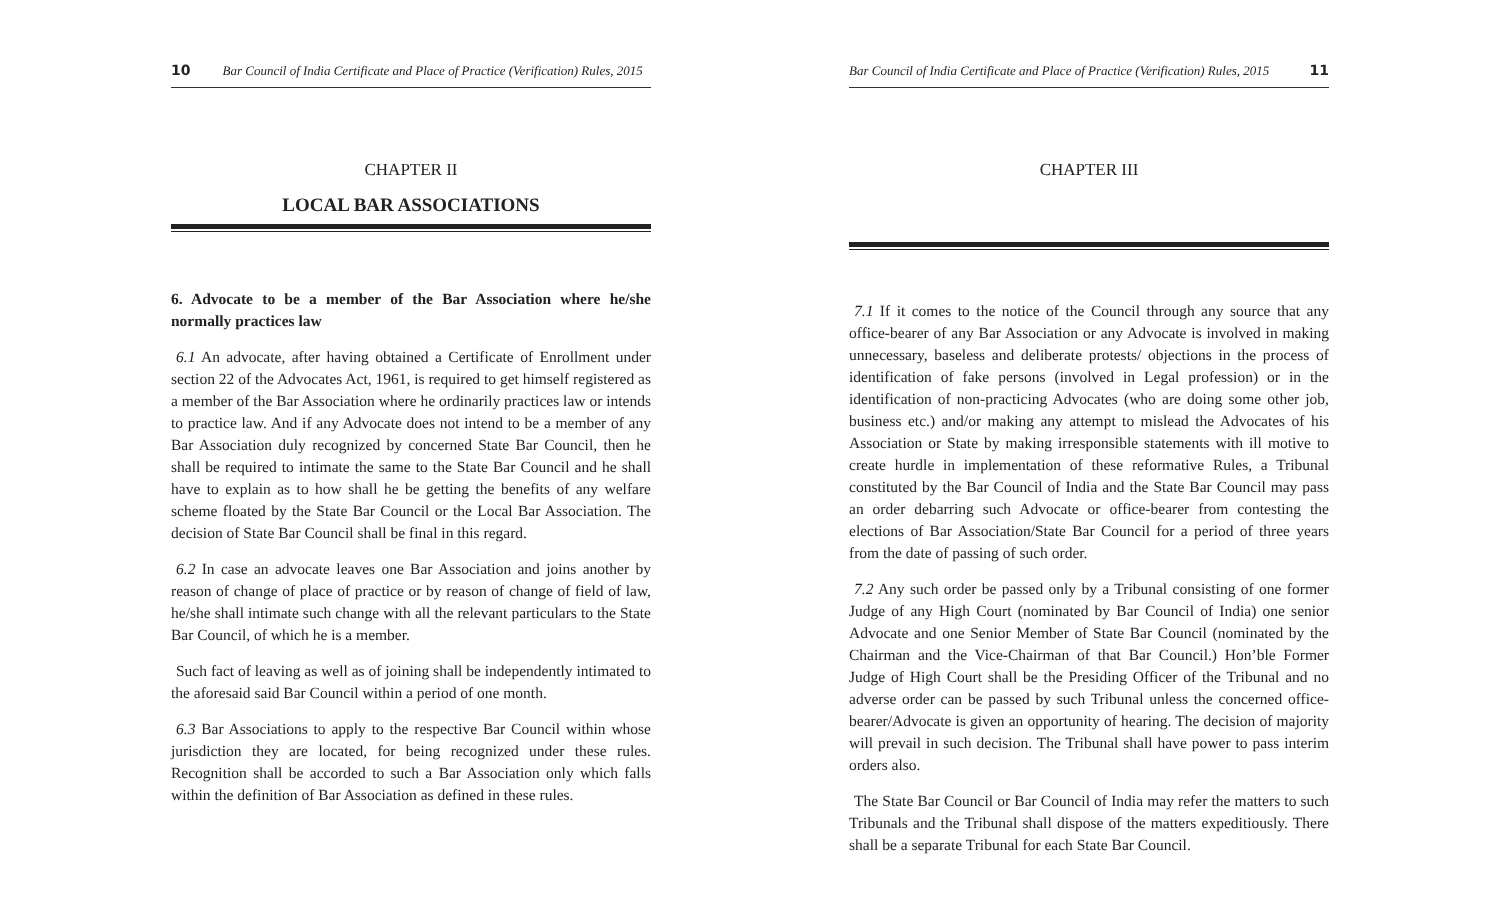10 Bar Council of India Certificate and Place of Practice (Verification) Rules, 2015
CHAPTER II
LOCAL BAR ASSOCIATIONS
6. Advocate to be a member of the Bar Association where he/she normally practices law
6.1 An advocate, after having obtained a Certificate of Enrollment under section 22 of the Advocates Act, 1961, is required to get himself registered as a member of the Bar Association where he ordinarily practices law or intends to practice law. And if any Advocate does not intend to be a member of any Bar Association duly recognized by concerned State Bar Council, then he shall be required to intimate the same to the State Bar Council and he shall have to explain as to how shall he be getting the benefits of any welfare scheme floated by the State Bar Council or the Local Bar Association. The decision of State Bar Council shall be final in this regard.
6.2 In case an advocate leaves one Bar Association and joins another by reason of change of place of practice or by reason of change of field of law, he/she shall intimate such change with all the relevant particulars to the State Bar Council, of which he is a member.
Such fact of leaving as well as of joining shall be independently intimated to the aforesaid said Bar Council within a period of one month.
6.3 Bar Associations to apply to the respective Bar Council within whose jurisdiction they are located, for being recognized under these rules. Recognition shall be accorded to such a Bar Association only which falls within the definition of Bar Association as defined in these rules.
Bar Council of India Certificate and Place of Practice (Verification) Rules, 2015 11
CHAPTER III
7.1 If it comes to the notice of the Council through any source that any office-bearer of any Bar Association or any Advocate is involved in making unnecessary, baseless and deliberate protests/ objections in the process of identification of fake persons (involved in Legal profession) or in the identification of non-practicing Advocates (who are doing some other job, business etc.) and/or making any attempt to mislead the Advocates of his Association or State by making irresponsible statements with ill motive to create hurdle in implementation of these reformative Rules, a Tribunal constituted by the Bar Council of India and the State Bar Council may pass an order debarring such Advocate or office-bearer from contesting the elections of Bar Association/State Bar Council for a period of three years from the date of passing of such order.
7.2 Any such order be passed only by a Tribunal consisting of one former Judge of any High Court (nominated by Bar Council of India) one senior Advocate and one Senior Member of State Bar Council (nominated by the Chairman and the Vice-Chairman of that Bar Council.) Hon’ble Former Judge of High Court shall be the Presiding Officer of the Tribunal and no adverse order can be passed by such Tribunal unless the concerned office-bearer/Advocate is given an opportunity of hearing. The decision of majority will prevail in such decision. The Tribunal shall have power to pass interim orders also.
The State Bar Council or Bar Council of India may refer the matters to such Tribunals and the Tribunal shall dispose of the matters expeditiously. There shall be a separate Tribunal for each State Bar Council.